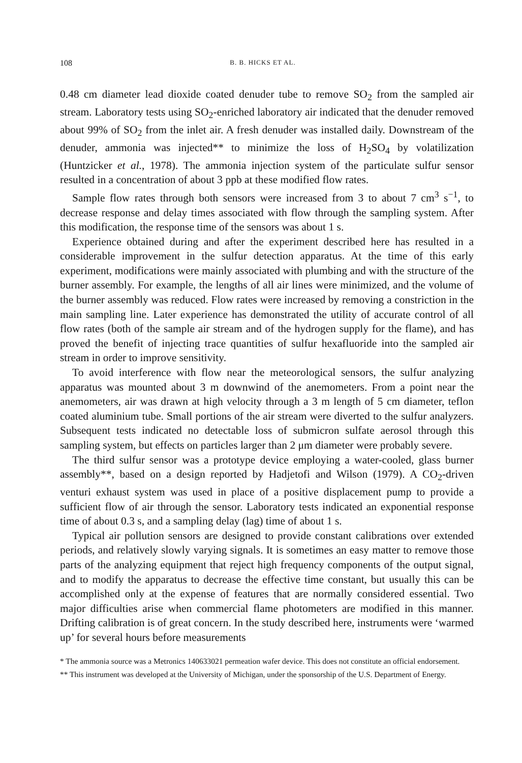108 B. B. HICKS ET AL.
0.48 cm diameter lead dioxide coated denuder tube to remove SO<sub>2</sub> from the sampled air stream. Laboratory tests using SO<sub>2</sub>-enriched laboratory air indicated that the denuder removed about 99% of SO<sub>2</sub> from the inlet air. A fresh denuder was installed daily. Downstream of the denuder, ammonia was injected** to minimize the loss of H<sub>2</sub>SO<sub>4</sub> by volatilization (Huntzicker et al., 1978). The ammonia injection system of the particulate sulfur sensor resulted in a concentration of about 3 ppb at these modified flow rates.
Sample flow rates through both sensors were increased from 3 to about 7 cm<sup>3</sup> s<sup>−1</sup>, to decrease response and delay times associated with flow through the sampling system. After this modification, the response time of the sensors was about 1 s.
Experience obtained during and after the experiment described here has resulted in a considerable improvement in the sulfur detection apparatus. At the time of this early experiment, modifications were mainly associated with plumbing and with the structure of the burner assembly. For example, the lengths of all air lines were minimized, and the volume of the burner assembly was reduced. Flow rates were increased by removing a constriction in the main sampling line. Later experience has demonstrated the utility of accurate control of all flow rates (both of the sample air stream and of the hydrogen supply for the flame), and has proved the benefit of injecting trace quantities of sulfur hexafluoride into the sampled air stream in order to improve sensitivity.
To avoid interference with flow near the meteorological sensors, the sulfur analyzing apparatus was mounted about 3 m downwind of the anemometers. From a point near the anemometers, air was drawn at high velocity through a 3 m length of 5 cm diameter, teflon coated aluminium tube. Small portions of the air stream were diverted to the sulfur analyzers. Subsequent tests indicated no detectable loss of submicron sulfate aerosol through this sampling system, but effects on particles larger than 2 μm diameter were probably severe.
The third sulfur sensor was a prototype device employing a water-cooled, glass burner assembly**, based on a design reported by Hadjetofi and Wilson (1979). A CO<sub>2</sub>-driven venturi exhaust system was used in place of a positive displacement pump to provide a sufficient flow of air through the sensor. Laboratory tests indicated an exponential response time of about 0.3 s, and a sampling delay (lag) time of about 1 s.
Typical air pollution sensors are designed to provide constant calibrations over extended periods, and relatively slowly varying signals. It is sometimes an easy matter to remove those parts of the analyzing equipment that reject high frequency components of the output signal, and to modify the apparatus to decrease the effective time constant, but usually this can be accomplished only at the expense of features that are normally considered essential. Two major difficulties arise when commercial flame photometers are modified in this manner. Drifting calibration is of great concern. In the study described here, instruments were ‘warmed up’ for several hours before measurements
* The ammonia source was a Metronics 140633021 permeation wafer device. This does not constitute an official endorsement.
** This instrument was developed at the University of Michigan, under the sponsorship of the U.S. Department of Energy.